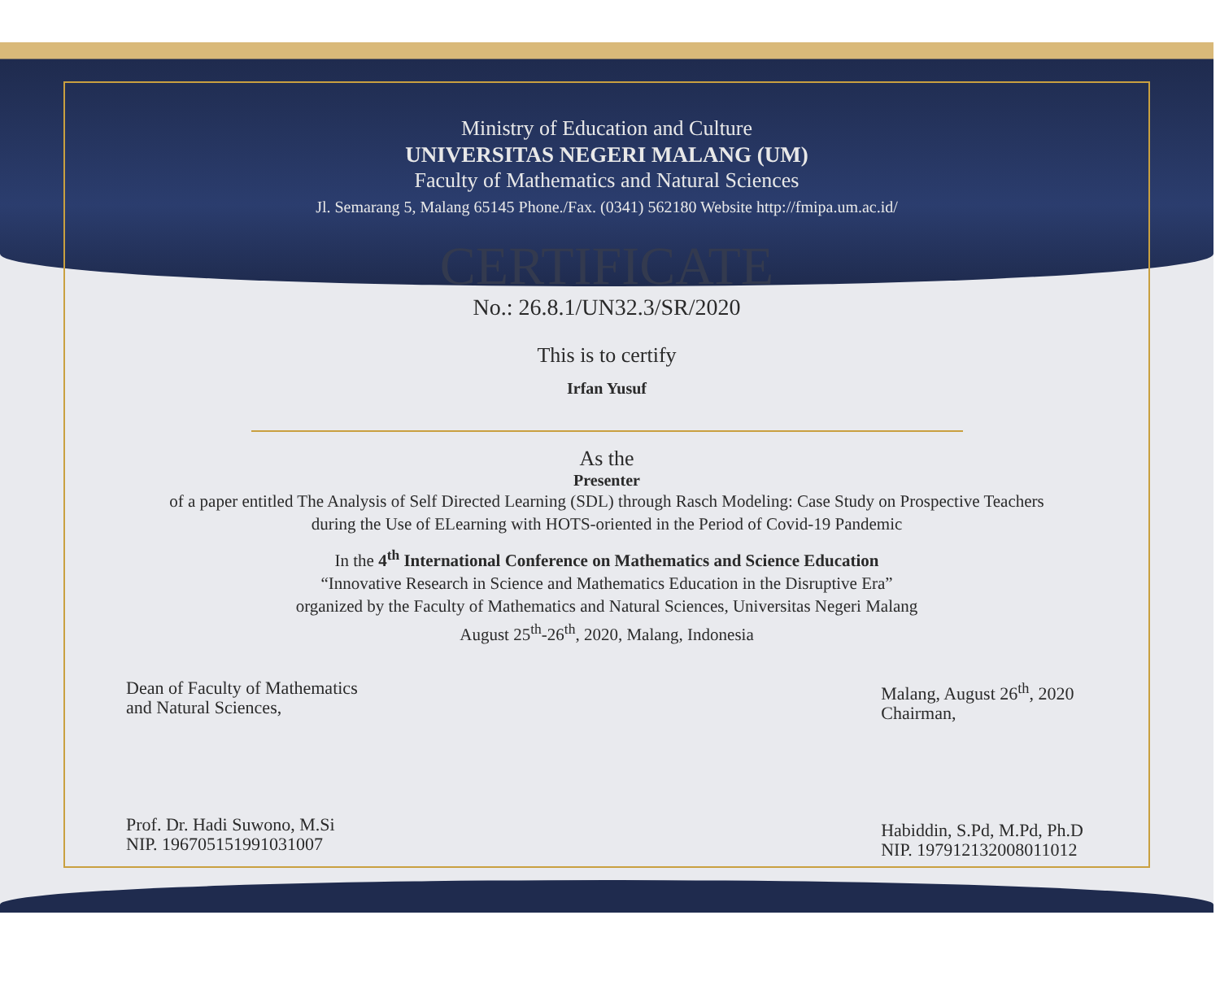Ministry of Education and Culture
UNIVERSITAS NEGERI MALANG (UM)
Faculty of Mathematics and Natural Sciences
Jl. Semarang 5, Malang 65145 Phone./Fax. (0341) 562180 Website http://fmipa.um.ac.id/
CERTIFICATE
No.: 26.8.1/UN32.3/SR/2020
This is to certify
Irfan Yusuf
As the
Presenter
of a paper entitled The Analysis of Self Directed Learning (SDL) through Rasch Modeling: Case Study on Prospective Teachers
during the Use of ELearning with HOTS-oriented in the Period of Covid-19 Pandemic
In the 4<sup>th</sup> International Conference on Mathematics and Science Education
“Innovative Research in Science and Mathematics Education in the Disruptive Era”
organized by the Faculty of Mathematics and Natural Sciences, Universitas Negeri Malang
August 25<sup>th</sup>-26<sup>th</sup>, 2020, Malang, Indonesia
Dean of Faculty of Mathematics
and Natural Sciences,
Prof. Dr. Hadi Suwono, M.Si
NIP. 196705151991031007
Malang, August 26<sup>th</sup>, 2020
Chairman,
Habiddin, S.Pd, M.Pd, Ph.D
NIP. 197912132008011012